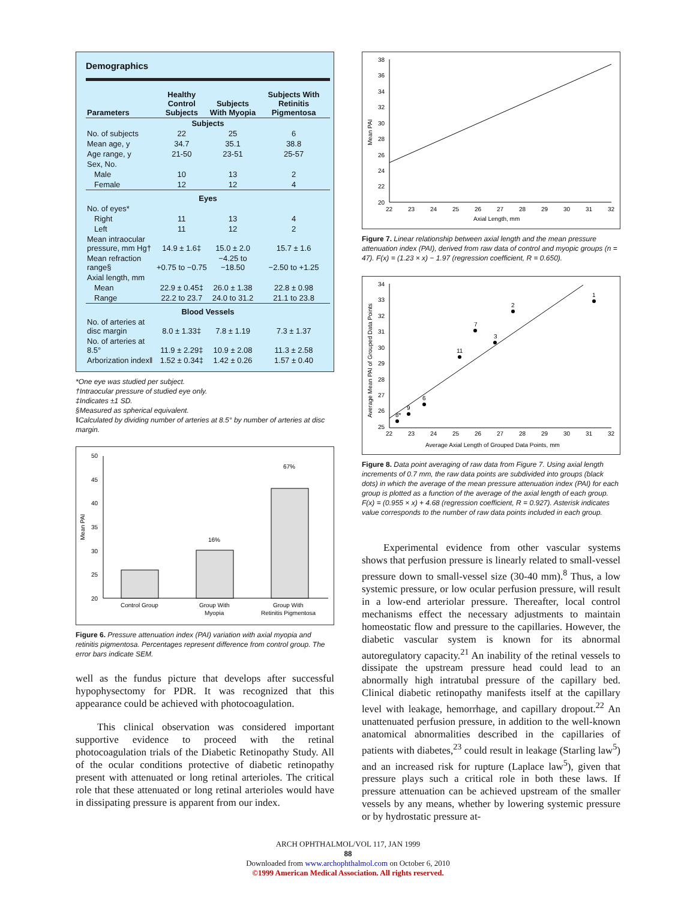Demographics
| Parameters | Healthy Control Subjects | Subjects With Myopia | Subjects With Retinitis Pigmentosa |
| --- | --- | --- | --- |
| Subjects | | | |
| No. of subjects | 22 | 25 | 6 |
| Mean age, y | 34.7 | 35.1 | 38.8 |
| Age range, y | 21-50 | 23-51 | 25-57 |
| Sex, No. | | | |
| Male | 10 | 13 | 2 |
| Female | 12 | 12 | 4 |
| Eyes | | | |
| No. of eyes* | | | |
| Right | 11 | 13 | 4 |
| Left | 11 | 12 | 2 |
| Mean intraocular pressure, mm Hg† | 14.9 ± 1.6‡ | 15.0 ± 2.0 | 15.7 ± 1.6 |
| Mean refraction range§ | +0.75 to −0.75 | −4.25 to −18.50 | −2.50 to +1.25 |
| Axial length, mm | | | |
| Mean | 22.9 ± 0.45‡ | 26.0 ± 1.38 | 22.8 ± 0.98 |
| Range | 22.2 to 23.7 | 24.0 to 31.2 | 21.1 to 23.8 |
| Blood Vessels | | | |
| No. of arteries at disc margin | 8.0 ± 1.33‡ | 7.8 ± 1.19 | 7.3 ± 1.37 |
| No. of arteries at 8.5° | 11.9 ± 2.29‡ | 10.9 ± 2.08 | 11.3 ± 2.58 |
| Arborization index‖ | 1.52 ± 0.34‡ | 1.42 ± 0.26 | 1.57 ± 0.40 |
*One eye was studied per subject.
†Intraocular pressure of studied eye only.
‡Indicates ±1 SD.
§Measured as spherical equivalent.
‖Calculated by dividing number of arteries at 8.5° by number of arteries at disc margin.
50
45
40
35
30
25
20
Mean PAI
16%
67%
Control Group
Group With
Myopia
Group With
Retinitis Pigmentosa
Figure 6. Pressure attenuation index (PAI) variation with axial myopia and retinitis pigmentosa. Percentages represent difference from control group. The error bars indicate SEM.
well as the fundus picture that develops after successful hypophysectomy for PDR. It was recognized that this appearance could be achieved with photocoagulation.
This clinical observation was considered important supportive evidence to proceed with the retinal photocoagulation trials of the Diabetic Retinopathy Study. All of the ocular conditions protective of diabetic retinopathy present with attenuated or long retinal arterioles. The critical role that these attenuated or long retinal arterioles would have in dissipating pressure is apparent from our index.
38
36
34
32
30
28
26
24
22
20
22
23
24
25
26
27
28
29
30
31
32
Axial Length, mm
Mean PAI
Figure 7. Linear relationship between axial length and the mean pressure attenuation index (PAI), derived from raw data of control and myopic groups (n = 47). F(x) = (1.23 × x) − 1.97 (regression coefficient, R = 0.650).
34
33
32
31
30
29
28
27
26
25
22
23
24
25
26
27
28
29
30
31
32
Average Axial Length of Grouped Data Points, mm
Average Mean PAI of Grouped Data Points
8*
9
6
11
7
3
2
1
Figure 8. Data point averaging of raw data from Figure 7. Using axial length increments of 0.7 mm, the raw data points are subdivided into groups (black dots) in which the average of the mean pressure attenuation index (PAI) for each group is plotted as a function of the average of the axial length of each group. F(x) = (0.955 × x) + 4.68 (regression coefficient, R = 0.927). Asterisk indicates value corresponds to the number of raw data points included in each group.
Experimental evidence from other vascular systems shows that perfusion pressure is linearly related to small-vessel pressure down to small-vessel size (30-40 mm).<sup>8</sup> Thus, a low systemic pressure, or low ocular perfusion pressure, will result in a low-end arteriolar pressure. Thereafter, local control mechanisms effect the necessary adjustments to maintain homeostatic flow and pressure to the capillaries. However, the diabetic vascular system is known for its abnormal autoregulatory capacity.<sup>21</sup> An inability of the retinal vessels to dissipate the upstream pressure head could lead to an abnormally high intratubal pressure of the capillary bed. Clinical diabetic retinopathy manifests itself at the capillary level with leakage, hemorrhage, and capillary dropout.<sup>22</sup> An unattenuated perfusion pressure, in addition to the well-known anatomical abnormalities described in the capillaries of patients with diabetes,<sup>23</sup> could result in leakage (Starling law<sup>5</sup>) and an increased risk for rupture (Laplace law<sup>5</sup>), given that pressure plays such a critical role in both these laws. If pressure attenuation can be achieved upstream of the smaller vessels by any means, whether by lowering systemic pressure or by hydrostatic pressure at-
ARCH OPHTHALMOL/VOL 117, JAN 1999
88
Downloaded from www.archophthalmol.com on October 6, 2010
©1999 American Medical Association. All rights reserved.